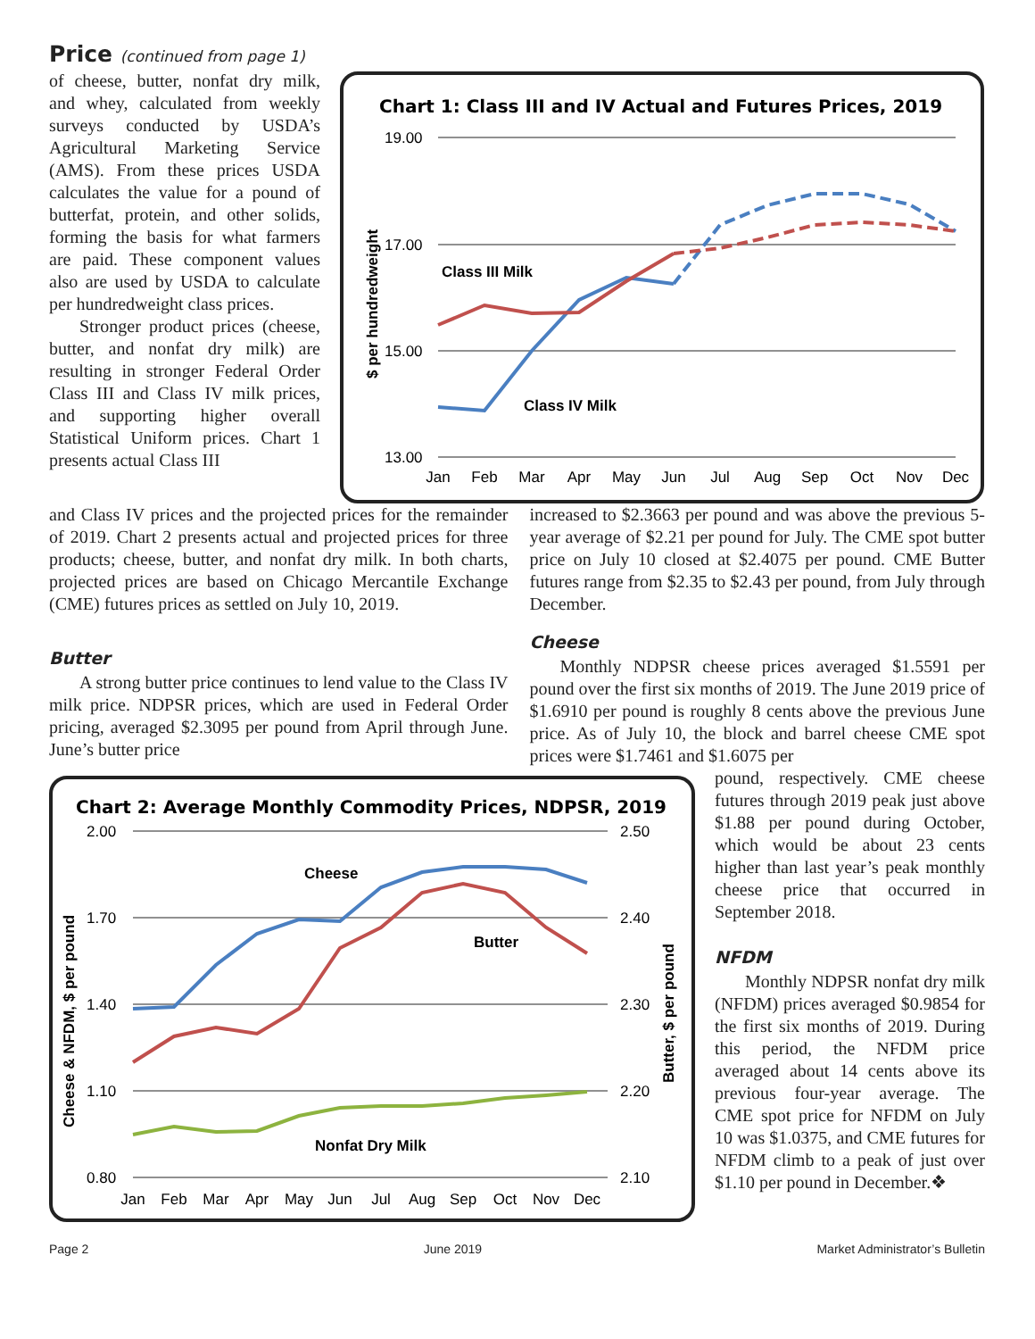Price (continued from page 1)
of cheese, butter, nonfat dry milk, and whey, calculated from weekly surveys conducted by USDA’s Agricultural Marketing Service (AMS). From these prices USDA calculates the value for a pound of butterfat, protein, and other solids, forming the basis for what farmers are paid. These component values also are used by USDA to calculate per hundredweight class prices.
Stronger product prices (cheese, butter, and nonfat dry milk) are resulting in stronger Federal Order Class III and Class IV milk prices, and supporting higher overall Statistical Uniform prices. Chart 1 presents actual Class III
Chart 1: Class III and IV Actual and Futures Prices, 2019
19.00
17.00
15.00
13.00
$ per hundredweight
Class III Milk
Class IV Milk
Jan
Feb
Mar
Apr
May
Jun
Jul
Aug
Sep
Oct
Nov
Dec
and Class IV prices and the projected prices for the remainder of 2019. Chart 2 presents actual and projected prices for three products; cheese, butter, and nonfat dry milk. In both charts, projected prices are based on Chicago Mercantile Exchange (CME) futures prices as settled on July 10, 2019.
Butter
A strong butter price continues to lend value to the Class IV milk price. NDPSR prices, which are used in Federal Order pricing, averaged $2.3095 per pound from April through June. June’s butter price
increased to $2.3663 per pound and was above the previous 5-year average of $2.21 per pound for July. The CME spot butter price on July 10 closed at $2.4075 per pound. CME Butter futures range from $2.35 to $2.43 per pound, from July through December.
Cheese
Monthly NDPSR cheese prices averaged $1.5591 per pound over the first six months of 2019. The June 2019 price of $1.6910 per pound is roughly 8 cents above the previous June price. As of July 10, the block and barrel cheese CME spot prices were $1.7461 and $1.6075 per
Chart 2: Average Monthly Commodity Prices, NDPSR, 2019
2.00
1.70
1.40
1.10
0.80
2.50
2.40
2.30
2.20
2.10
Cheese & NFDM, $ per pound
Butter, $ per pound
Cheese
Butter
Nonfat Dry Milk
Jan
Feb
Mar
Apr
May
Jun
Jul
Aug
Sep
Oct
Nov
Dec
pound, respectively. CME cheese futures through 2019 peak just above $1.88 per pound during October, which would be about 23 cents higher than last year’s peak monthly cheese price that occurred in September 2018.
NFDM
Monthly NDPSR nonfat dry milk (NFDM) prices averaged $0.9854 for the first six months of 2019. During this period, the NFDM price averaged about 14 cents above its previous four-year average. The CME spot price for NFDM on July 10 was $1.0375, and CME futures for NFDM climb to a peak of just over $1.10 per pound in December.❖
Page 2 June 2019 Market Administrator’s Bulletin